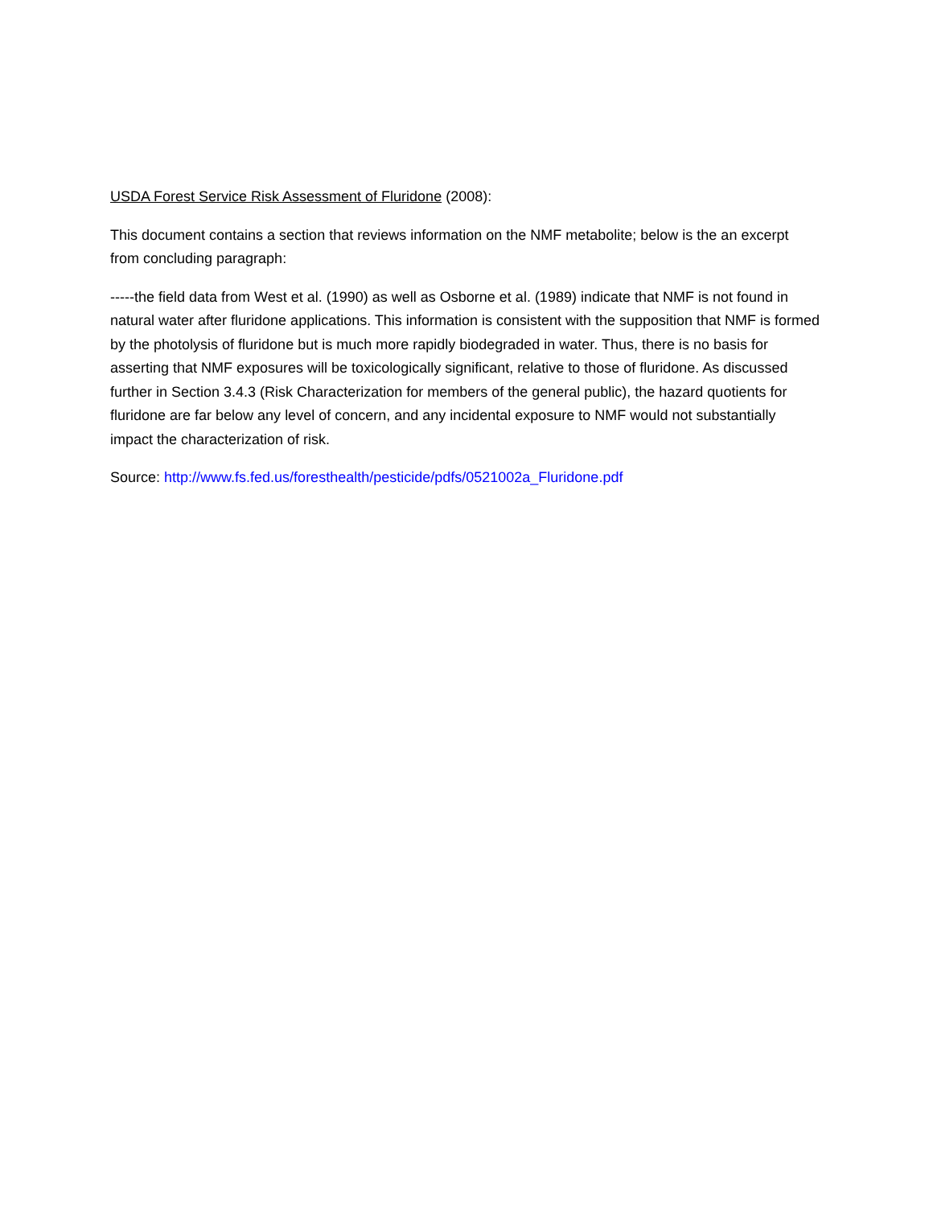USDA Forest Service Risk Assessment of Fluridone (2008):
This document contains a section that reviews information on the NMF metabolite; below is the an excerpt from concluding paragraph:
-----the field data from West et al. (1990) as well as Osborne et al. (1989) indicate that NMF is not found in natural water after fluridone applications. This information is consistent with the supposition that NMF is formed by the photolysis of fluridone but is much more rapidly biodegraded in water. Thus, there is no basis for asserting that NMF exposures will be toxicologically significant, relative to those of fluridone. As discussed further in Section 3.4.3 (Risk Characterization for members of the general public), the hazard quotients for fluridone are far below any level of concern, and any incidental exposure to NMF would not substantially impact the characterization of risk.
Source: http://www.fs.fed.us/foresthealth/pesticide/pdfs/0521002a_Fluridone.pdf